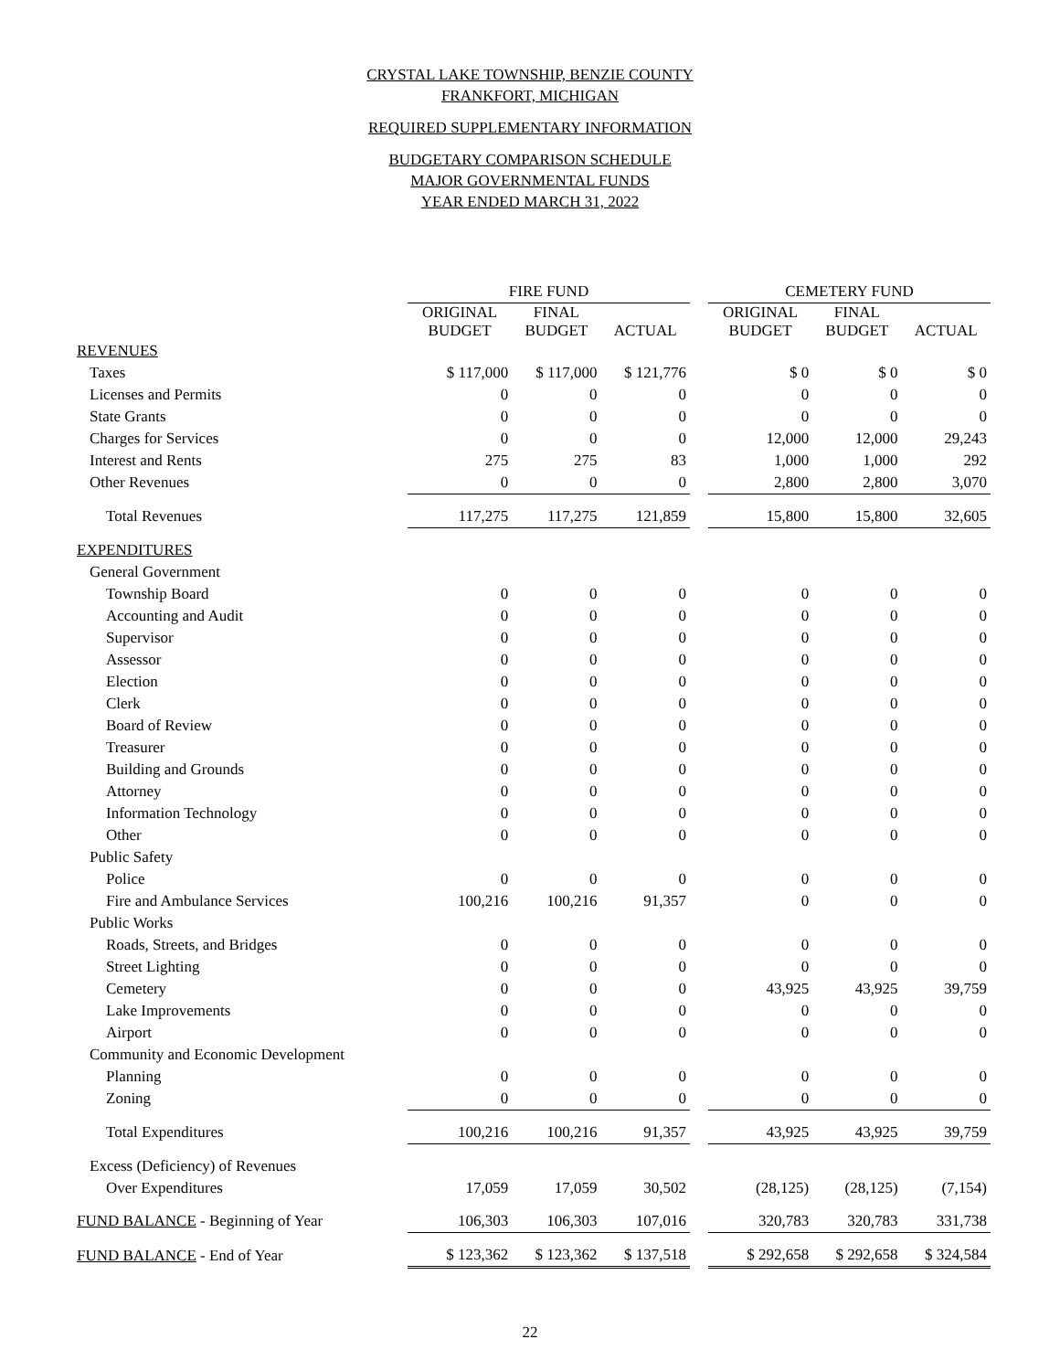CRYSTAL LAKE TOWNSHIP, BENZIE COUNTY
FRANKFORT, MICHIGAN
REQUIRED SUPPLEMENTARY INFORMATION
BUDGETARY COMPARISON SCHEDULE
MAJOR GOVERNMENTAL FUNDS
YEAR ENDED MARCH 31, 2022
| | FIRE FUND | | | | CEMETERY FUND | | |
| --- | --- | --- | --- | --- | --- | --- | --- |
| | ORIGINAL BUDGET | FINAL BUDGET | ACTUAL | | ORIGINAL BUDGET | FINAL BUDGET | ACTUAL |
| REVENUES | | | | | | | |
| Taxes | $ 117,000 | $ 117,000 | $ 121,776 | | $ 0 | $ 0 | $ 0 |
| Licenses and Permits | 0 | 0 | 0 | | 0 | 0 | 0 |
| State Grants | 0 | 0 | 0 | | 0 | 0 | 0 |
| Charges for Services | 0 | 0 | 0 | | 12,000 | 12,000 | 29,243 |
| Interest and Rents | 275 | 275 | 83 | | 1,000 | 1,000 | 292 |
| Other Revenues | 0 | 0 | 0 | | 2,800 | 2,800 | 3,070 |
| Total Revenues | 117,275 | 117,275 | 121,859 | | 15,800 | 15,800 | 32,605 |
| EXPENDITURES | | | | | | | |
| General Government | | | | | | | |
| Township Board | 0 | 0 | 0 | | 0 | 0 | 0 |
| Accounting and Audit | 0 | 0 | 0 | | 0 | 0 | 0 |
| Supervisor | 0 | 0 | 0 | | 0 | 0 | 0 |
| Assessor | 0 | 0 | 0 | | 0 | 0 | 0 |
| Election | 0 | 0 | 0 | | 0 | 0 | 0 |
| Clerk | 0 | 0 | 0 | | 0 | 0 | 0 |
| Board of Review | 0 | 0 | 0 | | 0 | 0 | 0 |
| Treasurer | 0 | 0 | 0 | | 0 | 0 | 0 |
| Building and Grounds | 0 | 0 | 0 | | 0 | 0 | 0 |
| Attorney | 0 | 0 | 0 | | 0 | 0 | 0 |
| Information Technology | 0 | 0 | 0 | | 0 | 0 | 0 |
| Other | 0 | 0 | 0 | | 0 | 0 | 0 |
| Public Safety | | | | | | | |
| Police | 0 | 0 | 0 | | 0 | 0 | 0 |
| Fire and Ambulance Services | 100,216 | 100,216 | 91,357 | | 0 | 0 | 0 |
| Public Works | | | | | | | |
| Roads, Streets, and Bridges | 0 | 0 | 0 | | 0 | 0 | 0 |
| Street Lighting | 0 | 0 | 0 | | 0 | 0 | 0 |
| Cemetery | 0 | 0 | 0 | | 43,925 | 43,925 | 39,759 |
| Lake Improvements | 0 | 0 | 0 | | 0 | 0 | 0 |
| Airport | 0 | 0 | 0 | | 0 | 0 | 0 |
| Community and Economic Development | | | | | | | |
| Planning | 0 | 0 | 0 | | 0 | 0 | 0 |
| Zoning | 0 | 0 | 0 | | 0 | 0 | 0 |
| Total Expenditures | 100,216 | 100,216 | 91,357 | | 43,925 | 43,925 | 39,759 |
| Excess (Deficiency) of Revenues | | | | | | | |
| Over Expenditures | 17,059 | 17,059 | 30,502 | | (28,125) | (28,125) | (7,154) |
| FUND BALANCE - Beginning of Year | 106,303 | 106,303 | 107,016 | | 320,783 | 320,783 | 331,738 |
| FUND BALANCE - End of Year | $ 123,362 | $ 123,362 | $ 137,518 | | $ 292,658 | $ 292,658 | $ 324,584 |
22